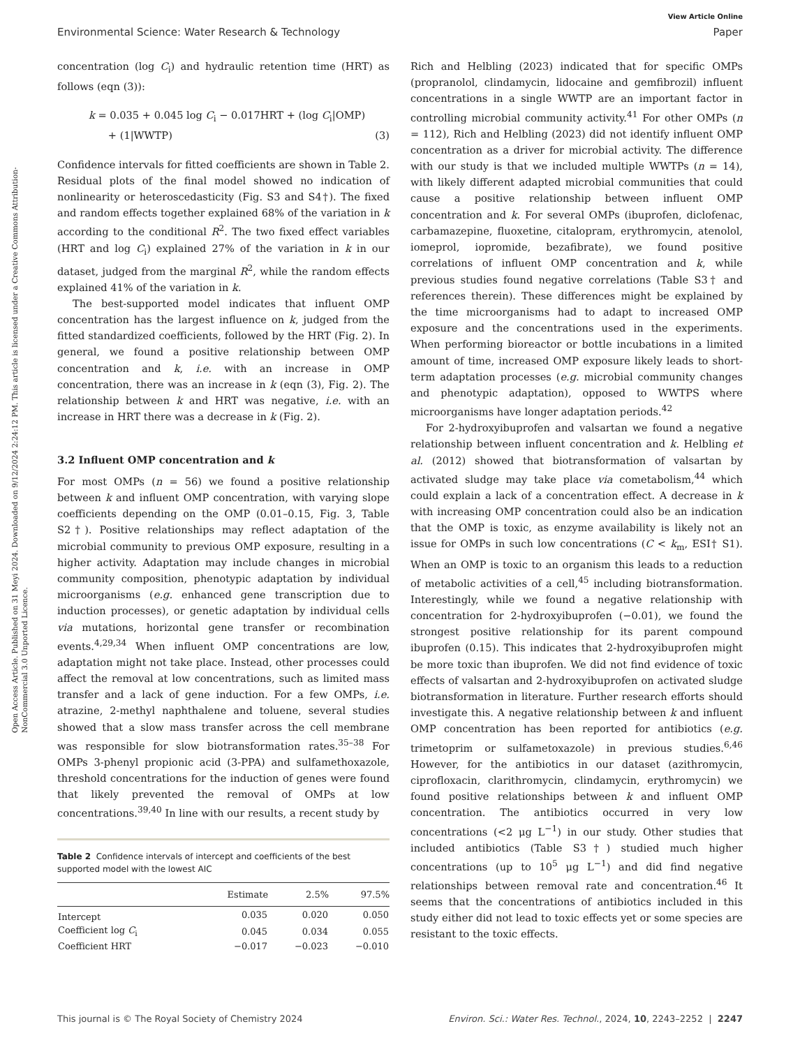Open Access Article. Published on 31 Meyi 2024. Downloaded on 9/12/2024 2:24:12 PM. This article is licensed under a Creative Commons Attribution-NonCommercial 3.0 Unported Licence.
View Article Online
Environmental Science: Water Research & Technology Paper
concentration (log C<sub>i</sub>) and hydraulic retention time (HRT) as follows (eqn (3)):
k = 0.035 + 0.045 log C<sub>i</sub> − 0.017HRT + (log C<sub>i</sub>|OMP)
+ (1|WWTP)
(3)
Confidence intervals for fitted coefficients are shown in Table 2. Residual plots of the final model showed no indication of nonlinearity or heteroscedasticity (Fig. S3 and S4†). The fixed and random effects together explained 68% of the variation in k according to the conditional R<sup>2</sup>. The two fixed effect variables (HRT and log C<sub>i</sub>) explained 27% of the variation in k in our dataset, judged from the marginal R<sup>2</sup>, while the random effects explained 41% of the variation in k.
The best-supported model indicates that influent OMP concentration has the largest influence on k, judged from the fitted standardized coefficients, followed by the HRT (Fig. 2). In general, we found a positive relationship between OMP concentration and k, i.e. with an increase in OMP concentration, there was an increase in k (eqn (3), Fig. 2). The relationship between k and HRT was negative, i.e. with an increase in HRT there was a decrease in k (Fig. 2).
3.2 Influent OMP concentration and k
For most OMPs (n = 56) we found a positive relationship between k and influent OMP concentration, with varying slope coefficients depending on the OMP (0.01–0.15, Fig. 3, Table S2†). Positive relationships may reflect adaptation of the microbial community to previous OMP exposure, resulting in a higher activity. Adaptation may include changes in microbial community composition, phenotypic adaptation by individual microorganisms (e.g. enhanced gene transcription due to induction processes), or genetic adaptation by individual cells via mutations, horizontal gene transfer or recombination events.<sup>4,29,34</sup> When influent OMP concentrations are low, adaptation might not take place. Instead, other processes could affect the removal at low concentrations, such as limited mass transfer and a lack of gene induction. For a few OMPs, i.e. atrazine, 2-methyl naphthalene and toluene, several studies showed that a slow mass transfer across the cell membrane was responsible for slow biotransformation rates.<sup>35–38</sup> For OMPs 3-phenyl propionic acid (3-PPA) and sulfamethoxazole, threshold concentrations for the induction of genes were found that likely prevented the removal of OMPs at low concentrations.<sup>39,40</sup> In line with our results, a recent study by
Table 2 Confidence intervals of intercept and coefficients of the best supported model with the lowest AIC
| | Estimate | 2.5% | 97.5% |
| --- | --- | --- | --- |
| Intercept | 0.035 | 0.020 | 0.050 |
| Coefficient log C<sub>i</sub> | 0.045 | 0.034 | 0.055 |
| Coefficient HRT | −0.017 | −0.023 | −0.010 |
Rich and Helbling (2023) indicated that for specific OMPs (propranolol, clindamycin, lidocaine and gemfibrozil) influent concentrations in a single WWTP are an important factor in controlling microbial community activity.<sup>41</sup> For other OMPs (n = 112), Rich and Helbling (2023) did not identify influent OMP concentration as a driver for microbial activity. The difference with our study is that we included multiple WWTPs (n = 14), with likely different adapted microbial communities that could cause a positive relationship between influent OMP concentration and k. For several OMPs (ibuprofen, diclofenac, carbamazepine, fluoxetine, citalopram, erythromycin, atenolol, iomeprol, iopromide, bezafibrate), we found positive correlations of influent OMP concentration and k, while previous studies found negative correlations (Table S3† and references therein). These differences might be explained by the time microorganisms had to adapt to increased OMP exposure and the concentrations used in the experiments. When performing bioreactor or bottle incubations in a limited amount of time, increased OMP exposure likely leads to short-term adaptation processes (e.g. microbial community changes and phenotypic adaptation), opposed to WWTPS where microorganisms have longer adaptation periods.<sup>42</sup>
For 2-hydroxyibuprofen and valsartan we found a negative relationship between influent concentration and k. Helbling et al. (2012) showed that biotransformation of valsartan by activated sludge may take place via cometabolism,<sup>44</sup> which could explain a lack of a concentration effect. A decrease in k with increasing OMP concentration could also be an indication that the OMP is toxic, as enzyme availability is likely not an issue for OMPs in such low concentrations (C < k<sub>m</sub>, ESI† S1). When an OMP is toxic to an organism this leads to a reduction of metabolic activities of a cell,<sup>45</sup> including biotransformation. Interestingly, while we found a negative relationship with concentration for 2-hydroxyibuprofen (−0.01), we found the strongest positive relationship for its parent compound ibuprofen (0.15). This indicates that 2-hydroxyibuprofen might be more toxic than ibuprofen. We did not find evidence of toxic effects of valsartan and 2-hydroxyibuprofen on activated sludge biotransformation in literature. Further research efforts should investigate this. A negative relationship between k and influent OMP concentration has been reported for antibiotics (e.g. trimetoprim or sulfametoxazole) in previous studies.<sup>6,46</sup> However, for the antibiotics in our dataset (azithromycin, ciprofloxacin, clarithromycin, clindamycin, erythromycin) we found positive relationships between k and influent OMP concentration. The antibiotics occurred in very low concentrations (<2 μg L<sup>−1</sup>) in our study. Other studies that included antibiotics (Table S3†) studied much higher concentrations (up to 10<sup>5</sup> μg L<sup>−1</sup>) and did find negative relationships between removal rate and concentration.<sup>46</sup> It seems that the concentrations of antibiotics included in this study either did not lead to toxic effects yet or some species are resistant to the toxic effects.
This journal is © The Royal Society of Chemistry 2024 Environ. Sci.: Water Res. Technol., 2024, 10, 2243–2252 | 2247